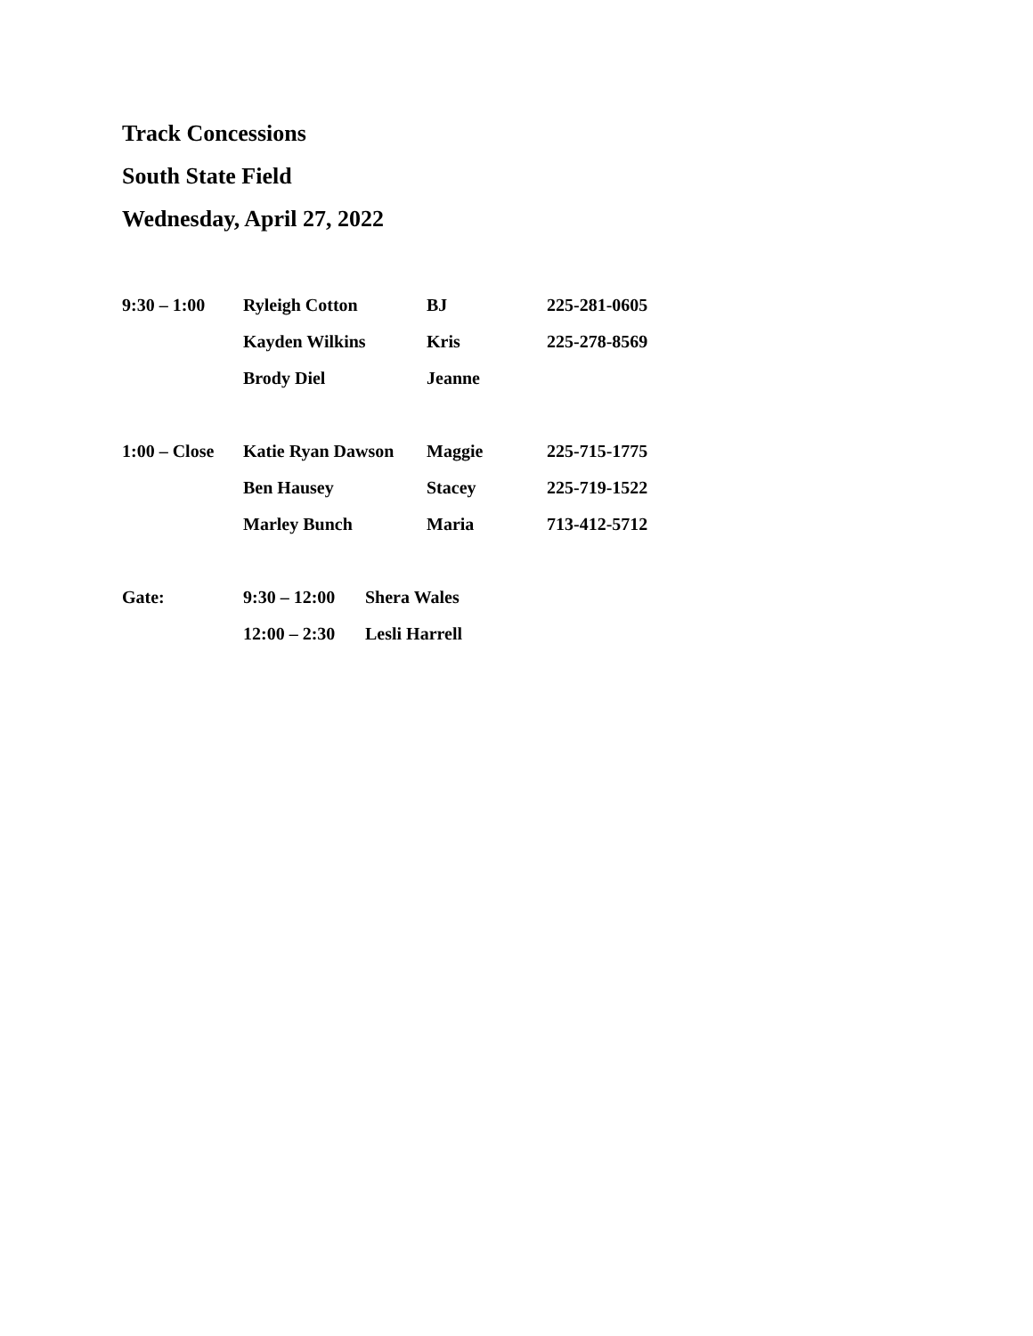Track Concessions
South State Field
Wednesday, April 27, 2022
9:30 – 1:00 Ryleigh Cotton BJ 225-281-0605
Kayden Wilkins Kris 225-278-8569
Brody Diel Jeanne
1:00 – Close Katie Ryan Dawson Maggie 225-715-1775
Ben Hausey Stacey 225-719-1522
Marley Bunch Maria 713-412-5712
Gate: 9:30 – 12:00 Shera Wales
12:00 – 2:30 Lesli Harrell